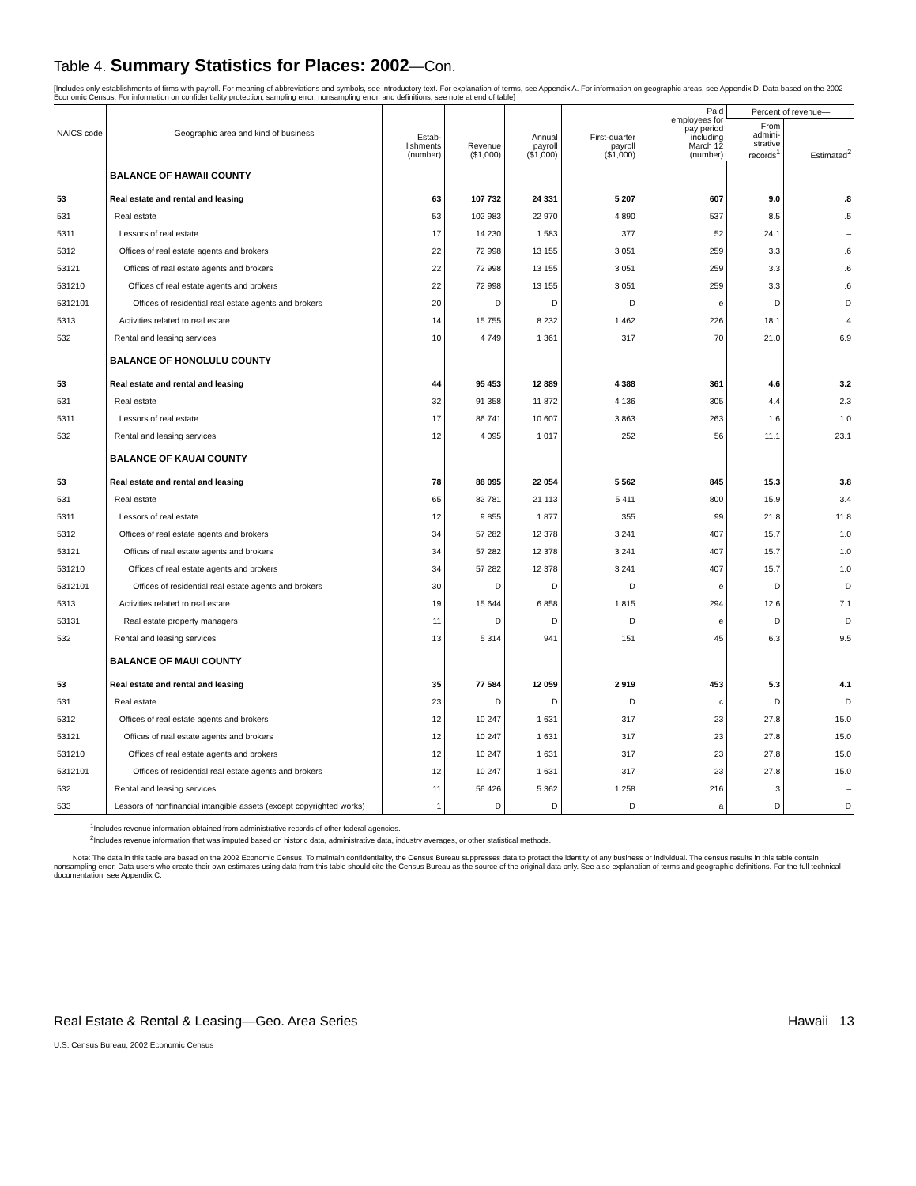Table 4. Summary Statistics for Places: 2002—Con.
[Includes only establishments of firms with payroll. For meaning of abbreviations and symbols, see introductory text. For explanation of terms, see Appendix A. For information on geographic areas, see Appendix D. Data based on the 2002 Economic Census. For information on confidentiality protection, sampling error, nonsampling error, and definitions, see note at end of table]
| NAICS code | Geographic area and kind of business | Estab- lishments (number) | Revenue ($1,000) | Annual payroll ($1,000) | First-quarter payroll ($1,000) | Paid employees for pay period including March 12 (number) | Percent of revenue— | |
| --- | --- | --- | --- | --- | --- | --- | --- | --- |
| | | | | | | | From admini- strative records<sup>1</sup> | Estimated<sup>2</sup> |
| | BALANCE OF HAWAII COUNTY | | | | | | | |
| 53 | Real estate and rental and leasing | 63 | 107 732 | 24 331 | 5 207 | 607 | 9.0 | .8 |
| 531 | Real estate | 53 | 102 983 | 22 970 | 4 890 | 537 | 8.5 | .5 |
| 5311 | Lessors of real estate | 17 | 14 230 | 1 583 | 377 | 52 | 24.1 | – |
| 5312 | Offices of real estate agents and brokers | 22 | 72 998 | 13 155 | 3 051 | 259 | 3.3 | .6 |
| 53121 | Offices of real estate agents and brokers | 22 | 72 998 | 13 155 | 3 051 | 259 | 3.3 | .6 |
| 531210 | Offices of real estate agents and brokers | 22 | 72 998 | 13 155 | 3 051 | 259 | 3.3 | .6 |
| 5312101 | Offices of residential real estate agents and brokers | 20 | D | D | D | e | D | D |
| 5313 | Activities related to real estate | 14 | 15 755 | 8 232 | 1 462 | 226 | 18.1 | .4 |
| 532 | Rental and leasing services | 10 | 4 749 | 1 361 | 317 | 70 | 21.0 | 6.9 |
| | BALANCE OF HONOLULU COUNTY | | | | | | | |
| 53 | Real estate and rental and leasing | 44 | 95 453 | 12 889 | 4 388 | 361 | 4.6 | 3.2 |
| 531 | Real estate | 32 | 91 358 | 11 872 | 4 136 | 305 | 4.4 | 2.3 |
| 5311 | Lessors of real estate | 17 | 86 741 | 10 607 | 3 863 | 263 | 1.6 | 1.0 |
| 532 | Rental and leasing services | 12 | 4 095 | 1 017 | 252 | 56 | 11.1 | 23.1 |
| | BALANCE OF KAUAI COUNTY | | | | | | | |
| 53 | Real estate and rental and leasing | 78 | 88 095 | 22 054 | 5 562 | 845 | 15.3 | 3.8 |
| 531 | Real estate | 65 | 82 781 | 21 113 | 5 411 | 800 | 15.9 | 3.4 |
| 5311 | Lessors of real estate | 12 | 9 855 | 1 877 | 355 | 99 | 21.8 | 11.8 |
| 5312 | Offices of real estate agents and brokers | 34 | 57 282 | 12 378 | 3 241 | 407 | 15.7 | 1.0 |
| 53121 | Offices of real estate agents and brokers | 34 | 57 282 | 12 378 | 3 241 | 407 | 15.7 | 1.0 |
| 531210 | Offices of real estate agents and brokers | 34 | 57 282 | 12 378 | 3 241 | 407 | 15.7 | 1.0 |
| 5312101 | Offices of residential real estate agents and brokers | 30 | D | D | D | e | D | D |
| 5313 | Activities related to real estate | 19 | 15 644 | 6 858 | 1 815 | 294 | 12.6 | 7.1 |
| 53131 | Real estate property managers | 11 | D | D | D | e | D | D |
| 532 | Rental and leasing services | 13 | 5 314 | 941 | 151 | 45 | 6.3 | 9.5 |
| | BALANCE OF MAUI COUNTY | | | | | | | |
| 53 | Real estate and rental and leasing | 35 | 77 584 | 12 059 | 2 919 | 453 | 5.3 | 4.1 |
| 531 | Real estate | 23 | D | D | D | c | D | D |
| 5312 | Offices of real estate agents and brokers | 12 | 10 247 | 1 631 | 317 | 23 | 27.8 | 15.0 |
| 53121 | Offices of real estate agents and brokers | 12 | 10 247 | 1 631 | 317 | 23 | 27.8 | 15.0 |
| 531210 | Offices of real estate agents and brokers | 12 | 10 247 | 1 631 | 317 | 23 | 27.8 | 15.0 |
| 5312101 | Offices of residential real estate agents and brokers | 12 | 10 247 | 1 631 | 317 | 23 | 27.8 | 15.0 |
| 532 | Rental and leasing services | 11 | 56 426 | 5 362 | 1 258 | 216 | .3 | – |
| 533 | Lessors of nonfinancial intangible assets (except copyrighted works) | 1 | D | D | D | a | D | D |
<sup>1</sup> Includes revenue information obtained from administrative records of other federal agencies.
<sup>2</sup> Includes revenue information that was imputed based on historic data, administrative data, industry averages, or other statistical methods.
Note: The data in this table are based on the 2002 Economic Census. To maintain confidentiality, the Census Bureau suppresses data to protect the identity of any business or individual. The census results in this table contain nonsampling error. Data users who create their own estimates using data from this table should cite the Census Bureau as the source of the original data only. See also explanation of terms and geographic definitions. For the full technical documentation, see Appendix C.
Real Estate & Rental & Leasing—Geo. Area Series Hawaii 13
U.S. Census Bureau, 2002 Economic Census